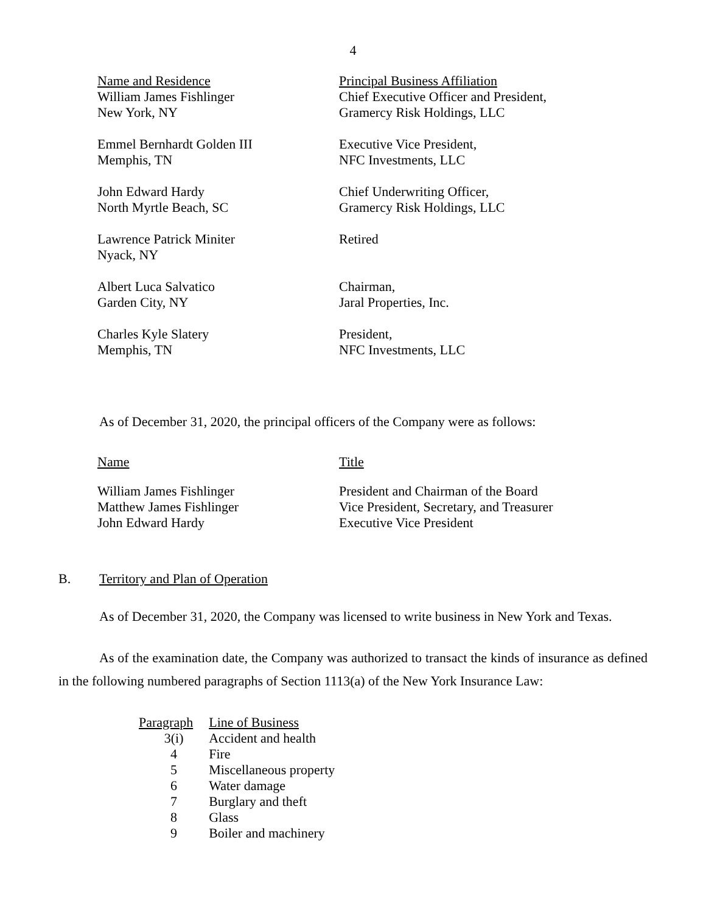4
| Name and Residence | Principal Business Affiliation |
| --- | --- |
| William James Fishlinger New York, NY | Chief Executive Officer and President, Gramercy Risk Holdings, LLC |
| Emmel Bernhardt Golden III Memphis, TN | Executive Vice President, NFC Investments, LLC |
| John Edward Hardy North Myrtle Beach, SC | Chief Underwriting Officer, Gramercy Risk Holdings, LLC |
| Lawrence Patrick Miniter Nyack, NY | Retired |
| Albert Luca Salvatico Garden City, NY | Chairman, Jaral Properties, Inc. |
| Charles Kyle Slatery Memphis, TN | President, NFC Investments, LLC |
As of December 31, 2020, the principal officers of the Company were as follows:
| Name | Title |
| --- | --- |
| William James Fishlinger | President and Chairman of the Board |
| Matthew James Fishlinger | Vice President, Secretary, and Treasurer |
| John Edward Hardy | Executive Vice President |
B. Territory and Plan of Operation
As of December 31, 2020, the Company was licensed to write business in New York and Texas.
As of the examination date, the Company was authorized to transact the kinds of insurance as defined in the following numbered paragraphs of Section 1113(a) of the New York Insurance Law:
| Paragraph | Line of Business |
| --- | --- |
| 3(i) | Accident and health |
| 4 | Fire |
| 5 | Miscellaneous property |
| 6 | Water damage |
| 7 | Burglary and theft |
| 8 | Glass |
| 9 | Boiler and machinery |